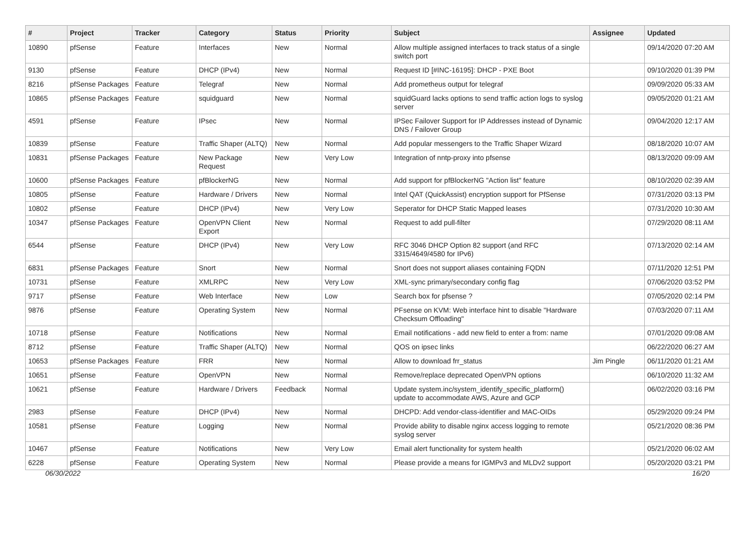| # | Project | Tracker | Category | Status | Priority | Subject | Assignee | Updated |
| --- | --- | --- | --- | --- | --- | --- | --- | --- |
| 10890 | pfSense | Feature | Interfaces | New | Normal | Allow multiple assigned interfaces to track status of a single switch port | | 09/14/2020 07:20 AM |
| 9130 | pfSense | Feature | DHCP (IPv4) | New | Normal | Request ID [#INC-16195]: DHCP - PXE Boot | | 09/10/2020 01:39 PM |
| 8216 | pfSense Packages | Feature | Telegraf | New | Normal | Add prometheus output for telegraf | | 09/09/2020 05:33 AM |
| 10865 | pfSense Packages | Feature | squidguard | New | Normal | squidGuard lacks options to send traffic action logs to syslog server | | 09/05/2020 01:21 AM |
| 4591 | pfSense | Feature | IPsec | New | Normal | IPSec Failover Support for IP Addresses instead of Dynamic DNS / Failover Group | | 09/04/2020 12:17 AM |
| 10839 | pfSense | Feature | Traffic Shaper (ALTQ) | New | Normal | Add popular messengers to the Traffic Shaper Wizard | | 08/18/2020 10:07 AM |
| 10831 | pfSense Packages | Feature | New Package Request | New | Very Low | Integration of nntp-proxy into pfsense | | 08/13/2020 09:09 AM |
| 10600 | pfSense Packages | Feature | pfBlockerNG | New | Normal | Add support for pfBlockerNG "Action list" feature | | 08/10/2020 02:39 AM |
| 10805 | pfSense | Feature | Hardware / Drivers | New | Normal | Intel QAT (QuickAssist) encryption support for PfSense | | 07/31/2020 03:13 PM |
| 10802 | pfSense | Feature | DHCP (IPv4) | New | Very Low | Seperator for DHCP Static Mapped leases | | 07/31/2020 10:30 AM |
| 10347 | pfSense Packages | Feature | OpenVPN Client Export | New | Normal | Request to add pull-filter | | 07/29/2020 08:11 AM |
| 6544 | pfSense | Feature | DHCP (IPv4) | New | Very Low | RFC 3046 DHCP Option 82 support (and RFC 3315/4649/4580 for IPv6) | | 07/13/2020 02:14 AM |
| 6831 | pfSense Packages | Feature | Snort | New | Normal | Snort does not support aliases containing FQDN | | 07/11/2020 12:51 PM |
| 10731 | pfSense | Feature | XMLRPC | New | Very Low | XML-sync primary/secondary config flag | | 07/06/2020 03:52 PM |
| 9717 | pfSense | Feature | Web Interface | New | Low | Search box for pfsense ? | | 07/05/2020 02:14 PM |
| 9876 | pfSense | Feature | Operating System | New | Normal | PFsense on KVM: Web interface hint to disable "Hardware Checksum Offloading" | | 07/03/2020 07:11 AM |
| 10718 | pfSense | Feature | Notifications | New | Normal | Email notifications - add new field to enter a from: name | | 07/01/2020 09:08 AM |
| 8712 | pfSense | Feature | Traffic Shaper (ALTQ) | New | Normal | QOS on ipsec links | | 06/22/2020 06:27 AM |
| 10653 | pfSense Packages | Feature | FRR | New | Normal | Allow to download frr_status | Jim Pingle | 06/11/2020 01:21 AM |
| 10651 | pfSense | Feature | OpenVPN | New | Normal | Remove/replace deprecated OpenVPN options | | 06/10/2020 11:32 AM |
| 10621 | pfSense | Feature | Hardware / Drivers | Feedback | Normal | Update system.inc/system_identify_specific_platform() update to accommodate AWS, Azure and GCP | | 06/02/2020 03:16 PM |
| 2983 | pfSense | Feature | DHCP (IPv4) | New | Normal | DHCPD: Add vendor-class-identifier and MAC-OIDs | | 05/29/2020 09:24 PM |
| 10581 | pfSense | Feature | Logging | New | Normal | Provide ability to disable nginx access logging to remote syslog server | | 05/21/2020 08:36 PM |
| 10467 | pfSense | Feature | Notifications | New | Very Low | Email alert functionality for system health | | 05/21/2020 06:02 AM |
| 6228 | pfSense | Feature | Operating System | New | Normal | Please provide a means for IGMPv3 and MLDv2 support | | 05/20/2020 03:21 PM |
06/30/2022 16/20